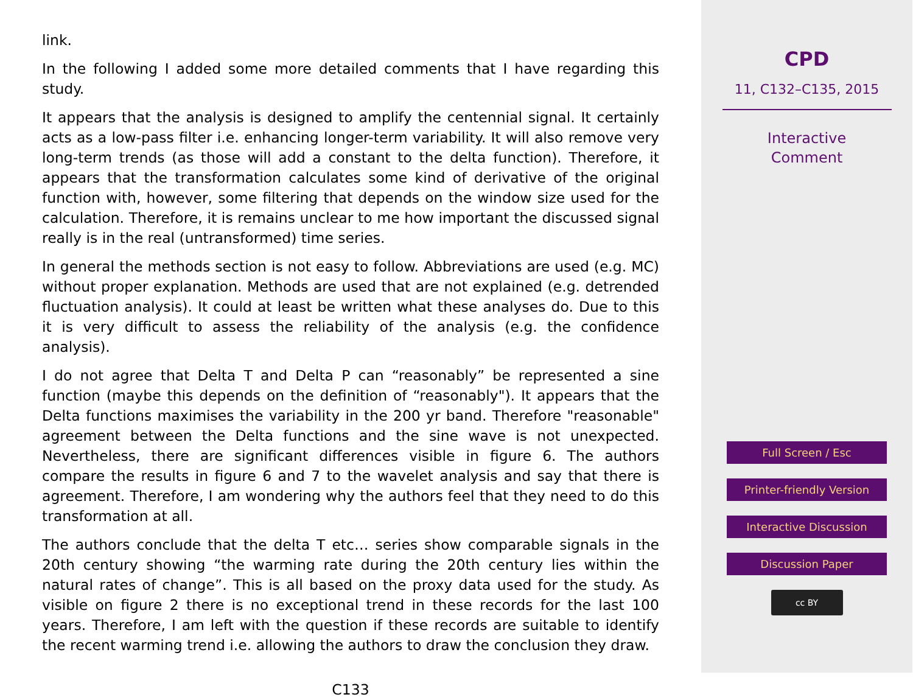link.
In the following I added some more detailed comments that I have regarding this study.
It appears that the analysis is designed to amplify the centennial signal. It certainly acts as a low-pass filter i.e. enhancing longer-term variability. It will also remove very long-term trends (as those will add a constant to the delta function). Therefore, it appears that the transformation calculates some kind of derivative of the original function with, however, some filtering that depends on the window size used for the calculation. Therefore, it is remains unclear to me how important the discussed signal really is in the real (untransformed) time series.
In general the methods section is not easy to follow. Abbreviations are used (e.g. MC) without proper explanation. Methods are used that are not explained (e.g. detrended fluctuation analysis). It could at least be written what these analyses do. Due to this it is very difficult to assess the reliability of the analysis (e.g. the confidence analysis).
I do not agree that Delta T and Delta P can “reasonably” be represented a sine function (maybe this depends on the definition of “reasonably"). It appears that the Delta functions maximises the variability in the 200 yr band. Therefore "reasonable" agreement between the Delta functions and the sine wave is not unexpected. Nevertheless, there are significant differences visible in figure 6. The authors compare the results in figure 6 and 7 to the wavelet analysis and say that there is agreement. Therefore, I am wondering why the authors feel that they need to do this transformation at all.
The authors conclude that the delta T etc… series show comparable signals in the 20th century showing “the warming rate during the 20th century lies within the natural rates of change”. This is all based on the proxy data used for the study. As visible on figure 2 there is no exceptional trend in these records for the last 100 years. Therefore, I am left with the question if these records are suitable to identify the recent warming trend i.e. allowing the authors to draw the conclusion they draw.
C133
CPD
11, C132–C135, 2015
Interactive
Comment
Full Screen / Esc
Printer-friendly Version
Interactive Discussion
Discussion Paper
cc BY